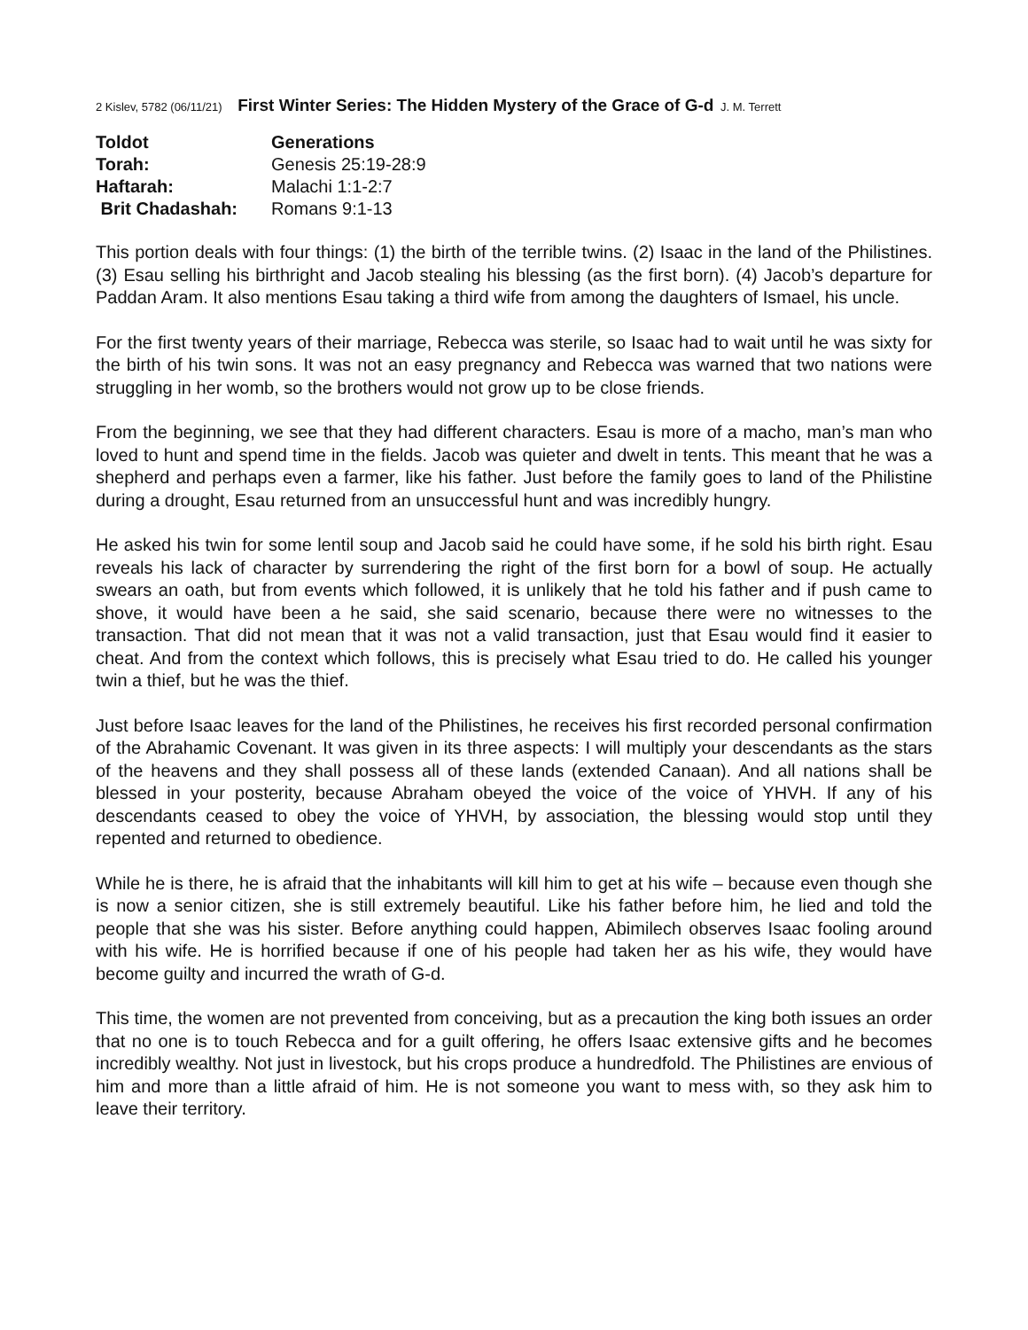2 Kislev, 5782 (06/11/21) First Winter Series: The Hidden Mystery of the Grace of G-d J. M. Terrett
| Toldot | Generations |
| Torah: | Genesis 25:19-28:9 |
| Haftarah: | Malachi 1:1-2:7 |
| Brit Chadashah: | Romans 9:1-13 |
This portion deals with four things: (1) the birth of the terrible twins. (2) Isaac in the land of the Philistines. (3) Esau selling his birthright and Jacob stealing his blessing (as the first born). (4) Jacob’s departure for Paddan Aram. It also mentions Esau taking a third wife from among the daughters of Ismael, his uncle.
For the first twenty years of their marriage, Rebecca was sterile, so Isaac had to wait until he was sixty for the birth of his twin sons. It was not an easy pregnancy and Rebecca was warned that two nations were struggling in her womb, so the brothers would not grow up to be close friends.
From the beginning, we see that they had different characters. Esau is more of a macho, man’s man who loved to hunt and spend time in the fields. Jacob was quieter and dwelt in tents. This meant that he was a shepherd and perhaps even a farmer, like his father. Just before the family goes to land of the Philistine during a drought, Esau returned from an unsuccessful hunt and was incredibly hungry.
He asked his twin for some lentil soup and Jacob said he could have some, if he sold his birth right. Esau reveals his lack of character by surrendering the right of the first born for a bowl of soup. He actually swears an oath, but from events which followed, it is unlikely that he told his father and if push came to shove, it would have been a he said, she said scenario, because there were no witnesses to the transaction. That did not mean that it was not a valid transaction, just that Esau would find it easier to cheat. And from the context which follows, this is precisely what Esau tried to do. He called his younger twin a thief, but he was the thief.
Just before Isaac leaves for the land of the Philistines, he receives his first recorded personal confirmation of the Abrahamic Covenant. It was given in its three aspects: I will multiply your descendants as the stars of the heavens and they shall possess all of these lands (extended Canaan). And all nations shall be blessed in your posterity, because Abraham obeyed the voice of the voice of YHVH. If any of his descendants ceased to obey the voice of YHVH, by association, the blessing would stop until they repented and returned to obedience.
While he is there, he is afraid that the inhabitants will kill him to get at his wife – because even though she is now a senior citizen, she is still extremely beautiful. Like his father before him, he lied and told the people that she was his sister. Before anything could happen, Abimilech observes Isaac fooling around with his wife. He is horrified because if one of his people had taken her as his wife, they would have become guilty and incurred the wrath of G-d.
This time, the women are not prevented from conceiving, but as a precaution the king both issues an order that no one is to touch Rebecca and for a guilt offering, he offers Isaac extensive gifts and he becomes incredibly wealthy. Not just in livestock, but his crops produce a hundredfold. The Philistines are envious of him and more than a little afraid of him. He is not someone you want to mess with, so they ask him to leave their territory.